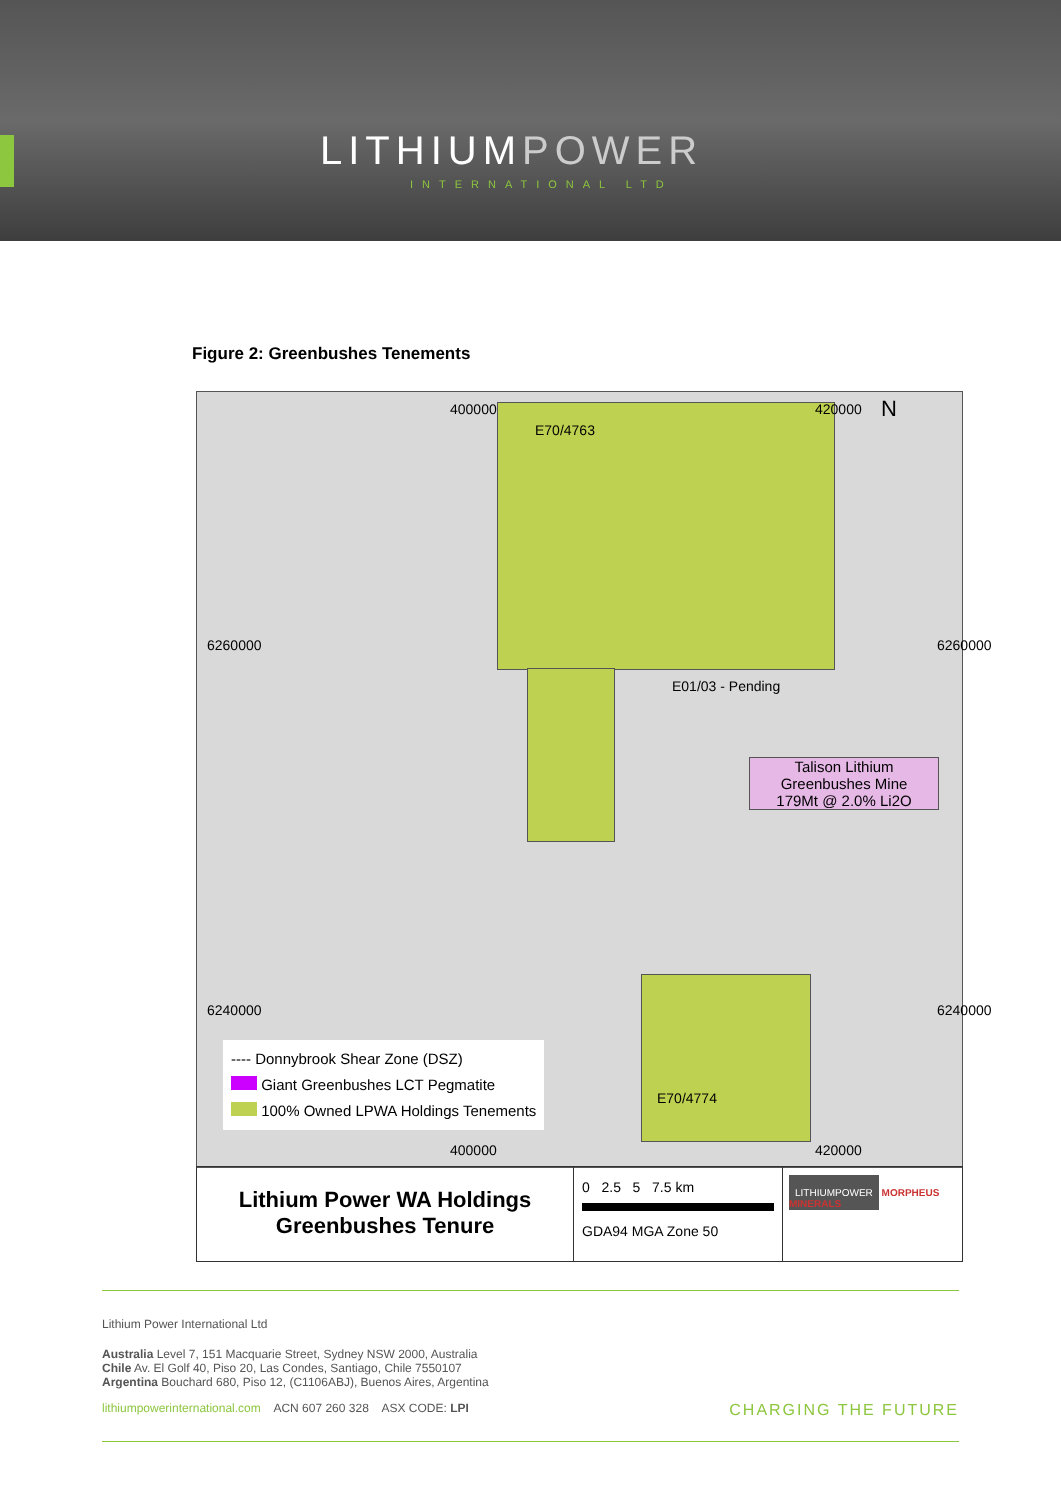LITHIUMPOWER
INTERNATIONAL LTD
Figure 2: Greenbushes Tenements
400000 420000 N
E70/4763
E01/03 - Pending
Talison Lithium
Greenbushes Mine
179Mt @ 2.0% Li2O
E70/4774
6260000 6260000
6240000 6240000
---- Donnybrook Shear Zone (DSZ)
Giant Greenbushes LCT Pegmatite
100% Owned LPWA Holdings Tenements
400000 420000
Lithium Power WA Holdings
Greenbushes Tenure
0 2.5 5 7.5 km
GDA94 MGA Zone 50
LITHIUMPOWER MORPHEUS MINERALS
Lithium Power International Ltd
Australia Level 7, 151 Macquarie Street, Sydney NSW 2000, Australia
Chile Av. El Golf 40, Piso 20, Las Condes, Santiago, Chile 7550107
Argentina Bouchard 680, Piso 12, (C1106ABJ), Buenos Aires, Argentina
lithiumpowerinternational.com ACN 607 260 328 ASX CODE: LPI CHARGING THE FUTURE